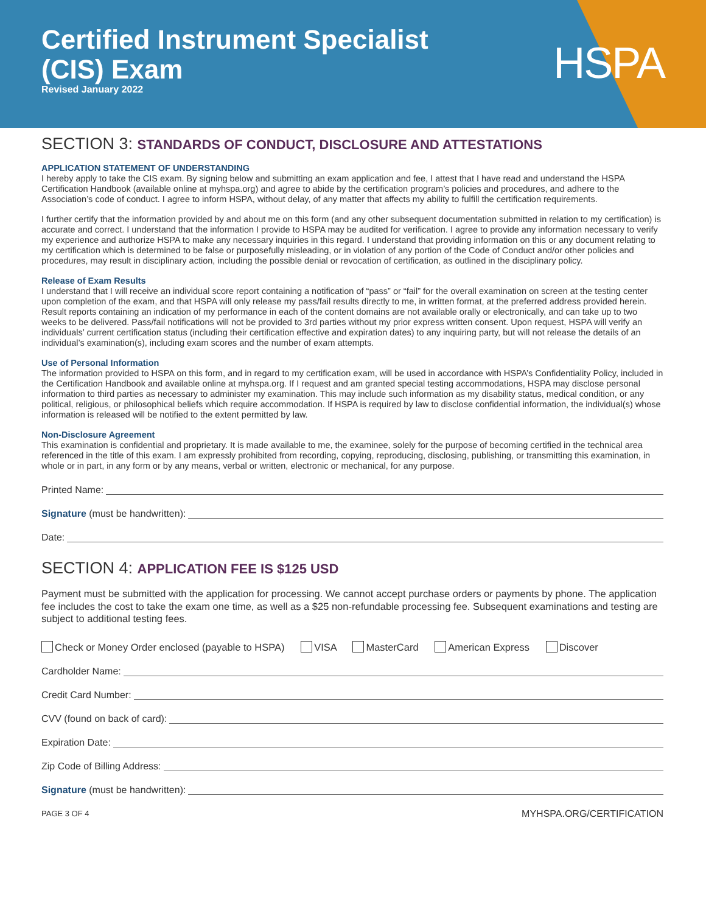Certified Instrument Specialist
(CIS) Exam
Revised January 2022
HSPA
SECTION 3: STANDARDS OF CONDUCT, DISCLOSURE AND ATTESTATIONS
APPLICATION STATEMENT OF UNDERSTANDING
I hereby apply to take the CIS exam. By signing below and submitting an exam application and fee, I attest that I have read and understand the HSPA Certification Handbook (available online at myhspa.org) and agree to abide by the certification program’s policies and procedures, and adhere to the Association’s code of conduct. I agree to inform HSPA, without delay, of any matter that affects my ability to fulfill the certification requirements.
I further certify that the information provided by and about me on this form (and any other subsequent documentation submitted in relation to my certification) is accurate and correct. I understand that the information I provide to HSPA may be audited for verification. I agree to provide any information necessary to verify my experience and authorize HSPA to make any necessary inquiries in this regard. I understand that providing information on this or any document relating to my certification which is determined to be false or purposefully misleading, or in violation of any portion of the Code of Conduct and/or other policies and procedures, may result in disciplinary action, including the possible denial or revocation of certification, as outlined in the disciplinary policy.
Release of Exam Results
I understand that I will receive an individual score report containing a notification of “pass” or “fail” for the overall examination on screen at the testing center upon completion of the exam, and that HSPA will only release my pass/fail results directly to me, in written format, at the preferred address provided herein. Result reports containing an indication of my performance in each of the content domains are not available orally or electronically, and can take up to two weeks to be delivered. Pass/fail notifications will not be provided to 3rd parties without my prior express written consent. Upon request, HSPA will verify an individuals’ current certification status (including their certification effective and expiration dates) to any inquiring party, but will not release the details of an individual’s examination(s), including exam scores and the number of exam attempts.
Use of Personal Information
The information provided to HSPA on this form, and in regard to my certification exam, will be used in accordance with HSPA’s Confidentiality Policy, included in the Certification Handbook and available online at myhspa.org. If I request and am granted special testing accommodations, HSPA may disclose personal information to third parties as necessary to administer my examination. This may include such information as my disability status, medical condition, or any political, religious, or philosophical beliefs which require accommodation. If HSPA is required by law to disclose confidential information, the individual(s) whose information is released will be notified to the extent permitted by law.
Non-Disclosure Agreement
This examination is confidential and proprietary. It is made available to me, the examinee, solely for the purpose of becoming certified in the technical area referenced in the title of this exam. I am expressly prohibited from recording, copying, reproducing, disclosing, publishing, or transmitting this examination, in whole or in part, in any form or by any means, verbal or written, electronic or mechanical, for any purpose.
Printed Name:
Signature (must be handwritten):
Date:
SECTION 4: APPLICATION FEE IS $125 USD
Payment must be submitted with the application for processing. We cannot accept purchase orders or payments by phone. The application fee includes the cost to take the exam one time, as well as a $25 non-refundable processing fee. Subsequent examinations and testing are subject to additional testing fees.
Check or Money Order enclosed (payable to HSPA) VISA MasterCard American Express Discover
Cardholder Name:
Credit Card Number:
CVV (found on back of card):
Expiration Date:
Zip Code of Billing Address:
Signature (must be handwritten):
PAGE 3 OF 4 MYHSPA.ORG/CERTIFICATION